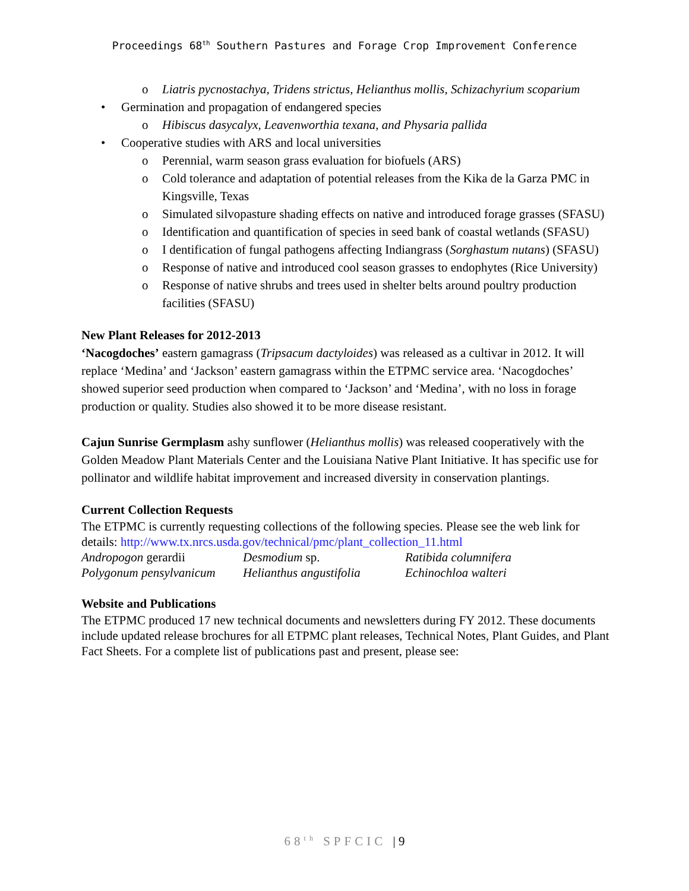Proceedings 68<sup>th</sup> Southern Pastures and Forage Crop Improvement Conference
o Liatris pycnostachya, Tridens strictus, Helianthus mollis, Schizachyrium scoparium
• Germination and propagation of endangered species
o Hibiscus dasycalyx, Leavenworthia texana, and Physaria pallida
• Cooperative studies with ARS and local universities
o Perennial, warm season grass evaluation for biofuels (ARS)
o Cold tolerance and adaptation of potential releases from the Kika de la Garza PMC in Kingsville, Texas
o Simulated silvopasture shading effects on native and introduced forage grasses (SFASU)
o Identification and quantification of species in seed bank of coastal wetlands (SFASU)
o I dentification of fungal pathogens affecting Indiangrass (Sorghastum nutans) (SFASU)
o Response of native and introduced cool season grasses to endophytes (Rice University)
o Response of native shrubs and trees used in shelter belts around poultry production facilities (SFASU)
New Plant Releases for 2012-2013
‘Nacogdoches’ eastern gamagrass (Tripsacum dactyloides) was released as a cultivar in 2012. It will replace ‘Medina’ and ‘Jackson’ eastern gamagrass within the ETPMC service area. ‘Nacogdoches’ showed superior seed production when compared to ‘Jackson’ and ‘Medina’, with no loss in forage production or quality. Studies also showed it to be more disease resistant.
Cajun Sunrise Germplasm ashy sunflower (Helianthus mollis) was released cooperatively with the Golden Meadow Plant Materials Center and the Louisiana Native Plant Initiative. It has specific use for pollinator and wildlife habitat improvement and increased diversity in conservation plantings.
Current Collection Requests
The ETPMC is currently requesting collections of the following species. Please see the web link for details: http://www.tx.nrcs.usda.gov/technical/pmc/plant_collection_11.html
| Andropogon gerardii | Desmodium sp. | Ratibida columnifera |
| Polygonum pensylvanicum | Helianthus angustifolia | Echinochloa walteri |
Website and Publications
The ETPMC produced 17 new technical documents and newsletters during FY 2012. These documents include updated release brochures for all ETPMC plant releases, Technical Notes, Plant Guides, and Plant Fact Sheets. For a complete list of publications past and present, please see:
68<sup>th</sup> SPFCIC | 9